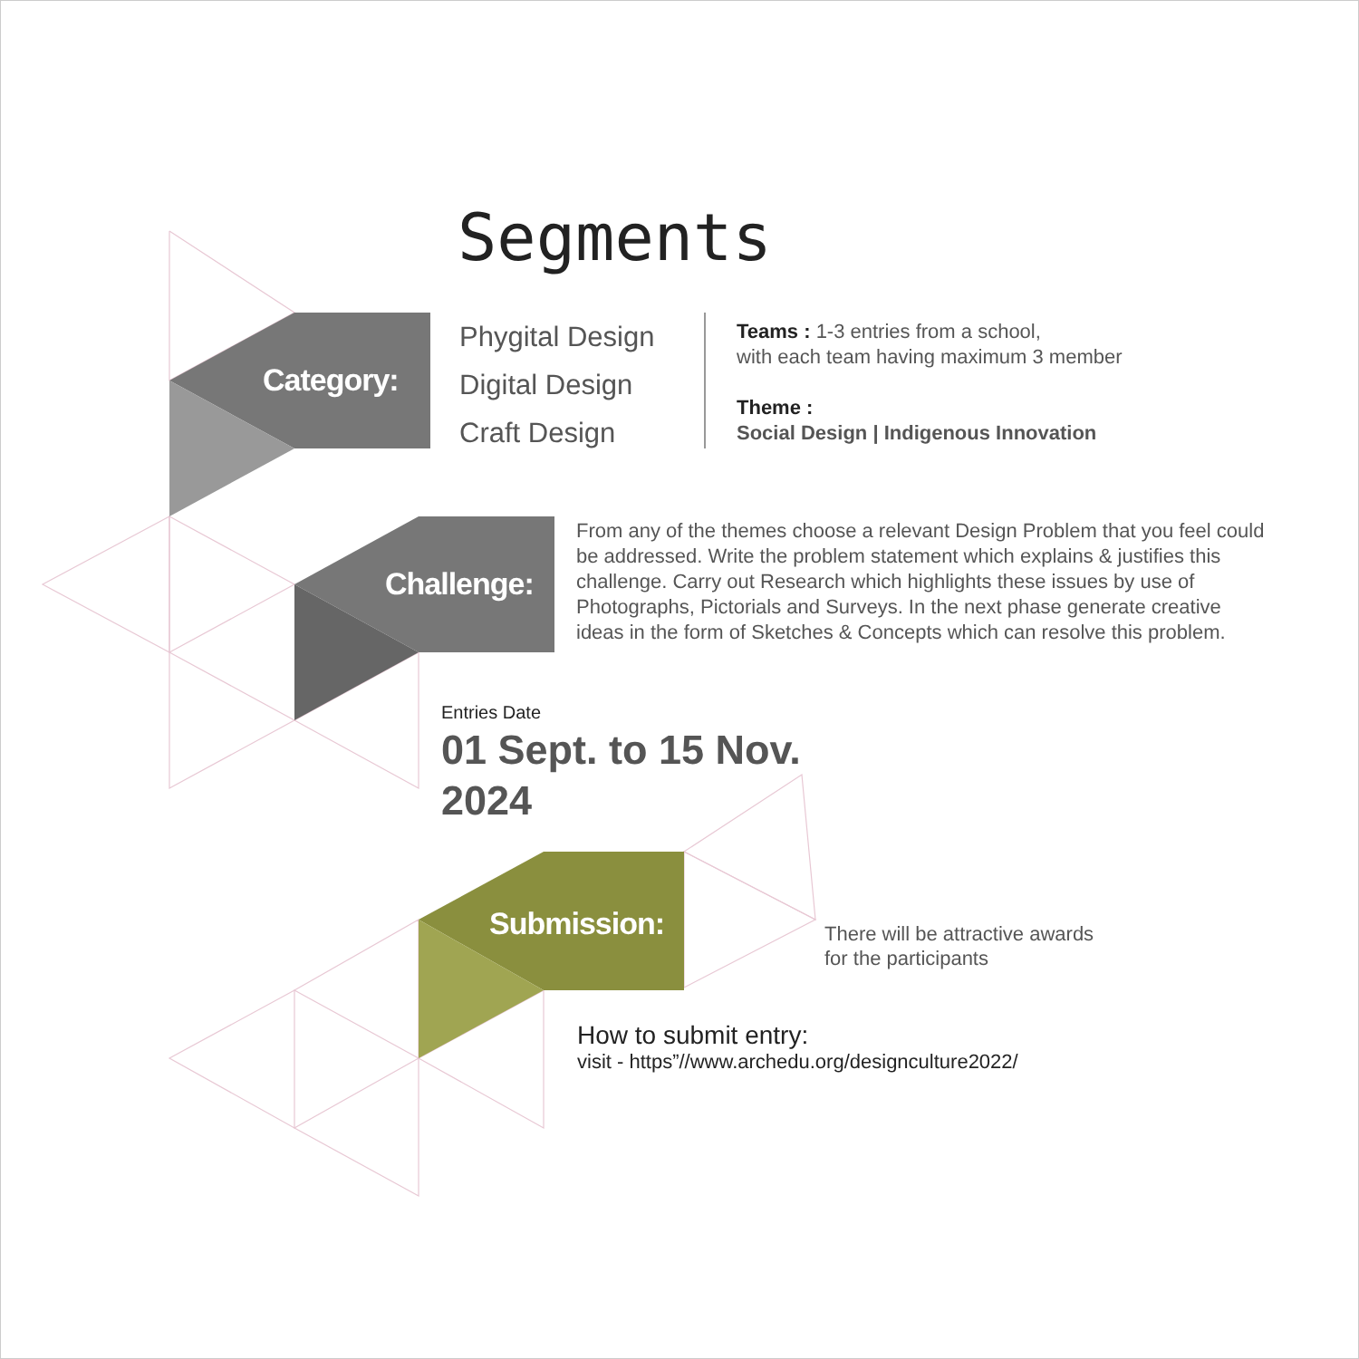Segments
Category:
Phygital Design
Digital Design
Craft Design
Teams : 1-3 entries from a school,
with each team having maximum 3 member
Theme :
Social Design | Indigenous Innovation
Challenge:
From any of the themes choose a relevant Design Problem that you feel could be addressed. Write the problem statement which explains & justifies this challenge. Carry out Research which highlights these issues by use of Photographs, Pictorials and Surveys. In the next phase generate creative ideas in the form of Sketches & Concepts which can resolve this problem.
Entries Date
01 Sept. to 15 Nov.
2024
Submission:
There will be attractive awards
for the participants
How to submit entry:
visit - https”//www.archedu.org/designculture2022/